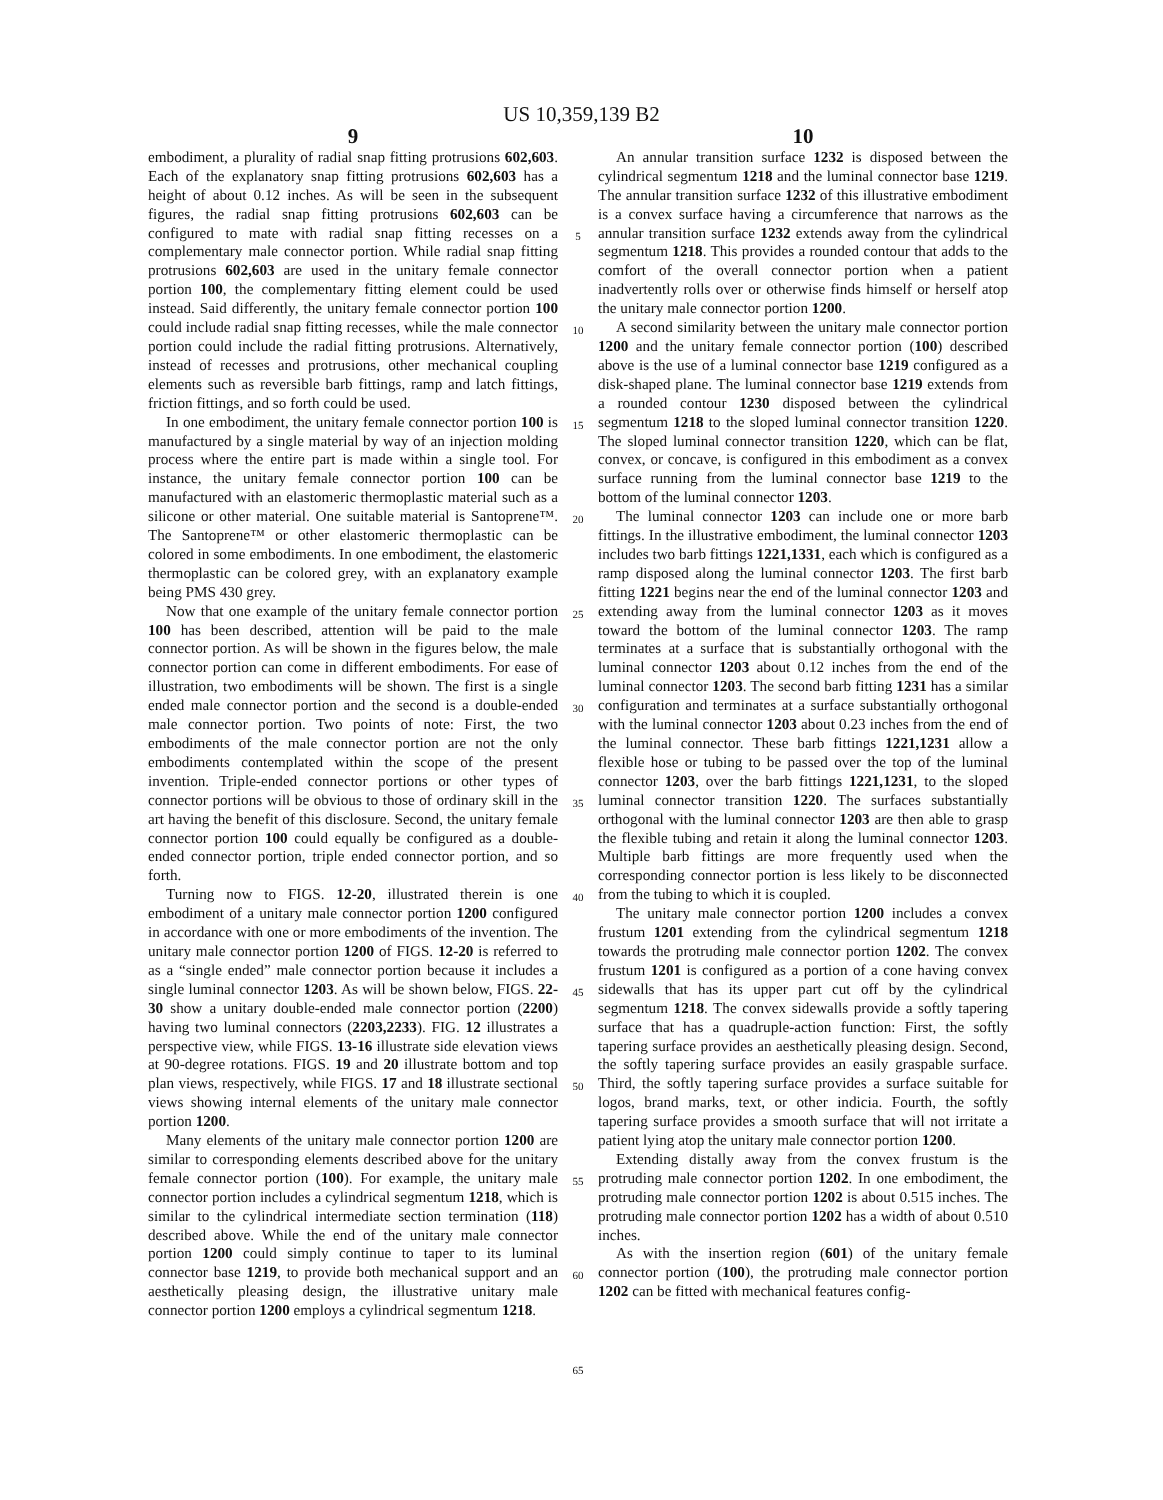US 10,359,139 B2
9
embodiment, a plurality of radial snap fitting protrusions 602,603. Each of the explanatory snap fitting protrusions 602,603 has a height of about 0.12 inches. As will be seen in the subsequent figures, the radial snap fitting protrusions 602,603 can be configured to mate with radial snap fitting recesses on a complementary male connector portion. While radial snap fitting protrusions 602,603 are used in the unitary female connector portion 100, the complementary fitting element could be used instead. Said differently, the unitary female connector portion 100 could include radial snap fitting recesses, while the male connector portion could include the radial fitting protrusions. Alternatively, instead of recesses and protrusions, other mechanical coupling elements such as reversible barb fittings, ramp and latch fittings, friction fittings, and so forth could be used.
In one embodiment, the unitary female connector portion 100 is manufactured by a single material by way of an injection molding process where the entire part is made within a single tool. For instance, the unitary female connector portion 100 can be manufactured with an elastomeric thermoplastic material such as a silicone or other material. One suitable material is Santoprene™. The Santoprene™ or other elastomeric thermoplastic can be colored in some embodiments. In one embodiment, the elastomeric thermoplastic can be colored grey, with an explanatory example being PMS 430 grey.
Now that one example of the unitary female connector portion 100 has been described, attention will be paid to the male connector portion. As will be shown in the figures below, the male connector portion can come in different embodiments. For ease of illustration, two embodiments will be shown. The first is a single ended male connector portion and the second is a double-ended male connector portion. Two points of note: First, the two embodiments of the male connector portion are not the only embodiments contemplated within the scope of the present invention. Triple-ended connector portions or other types of connector portions will be obvious to those of ordinary skill in the art having the benefit of this disclosure. Second, the unitary female connector portion 100 could equally be configured as a double-ended connector portion, triple ended connector portion, and so forth.
Turning now to FIGS. 12-20, illustrated therein is one embodiment of a unitary male connector portion 1200 configured in accordance with one or more embodiments of the invention. The unitary male connector portion 1200 of FIGS. 12-20 is referred to as a “single ended” male connector portion because it includes a single luminal connector 1203. As will be shown below, FIGS. 22-30 show a unitary double-ended male connector portion (2200) having two luminal connectors (2203,2233). FIG. 12 illustrates a perspective view, while FIGS. 13-16 illustrate side elevation views at 90-degree rotations. FIGS. 19 and 20 illustrate bottom and top plan views, respectively, while FIGS. 17 and 18 illustrate sectional views showing internal elements of the unitary male connector portion 1200.
Many elements of the unitary male connector portion 1200 are similar to corresponding elements described above for the unitary female connector portion (100). For example, the unitary male connector portion includes a cylindrical segmentum 1218, which is similar to the cylindrical intermediate section termination (118) described above. While the end of the unitary male connector portion 1200 could simply continue to taper to its luminal connector base 1219, to provide both mechanical support and an aesthetically pleasing design, the illustrative unitary male connector portion 1200 employs a cylindrical segmentum 1218.
5
10
15
20
25
30
35
40
45
50
55
60
65
10
An annular transition surface 1232 is disposed between the cylindrical segmentum 1218 and the luminal connector base 1219. The annular transition surface 1232 of this illustrative embodiment is a convex surface having a circumference that narrows as the annular transition surface 1232 extends away from the cylindrical segmentum 1218. This provides a rounded contour that adds to the comfort of the overall connector portion when a patient inadvertently rolls over or otherwise finds himself or herself atop the unitary male connector portion 1200.
A second similarity between the unitary male connector portion 1200 and the unitary female connector portion (100) described above is the use of a luminal connector base 1219 configured as a disk-shaped plane. The luminal connector base 1219 extends from a rounded contour 1230 disposed between the cylindrical segmentum 1218 to the sloped luminal connector transition 1220. The sloped luminal connector transition 1220, which can be flat, convex, or concave, is configured in this embodiment as a convex surface running from the luminal connector base 1219 to the bottom of the luminal connector 1203.
The luminal connector 1203 can include one or more barb fittings. In the illustrative embodiment, the luminal connector 1203 includes two barb fittings 1221,1331, each which is configured as a ramp disposed along the luminal connector 1203. The first barb fitting 1221 begins near the end of the luminal connector 1203 and extending away from the luminal connector 1203 as it moves toward the bottom of the luminal connector 1203. The ramp terminates at a surface that is substantially orthogonal with the luminal connector 1203 about 0.12 inches from the end of the luminal connector 1203. The second barb fitting 1231 has a similar configuration and terminates at a surface substantially orthogonal with the luminal connector 1203 about 0.23 inches from the end of the luminal connector. These barb fittings 1221,1231 allow a flexible hose or tubing to be passed over the top of the luminal connector 1203, over the barb fittings 1221,1231, to the sloped luminal connector transition 1220. The surfaces substantially orthogonal with the luminal connector 1203 are then able to grasp the flexible tubing and retain it along the luminal connector 1203. Multiple barb fittings are more frequently used when the corresponding connector portion is less likely to be disconnected from the tubing to which it is coupled.
The unitary male connector portion 1200 includes a convex frustum 1201 extending from the cylindrical segmentum 1218 towards the protruding male connector portion 1202. The convex frustum 1201 is configured as a portion of a cone having convex sidewalls that has its upper part cut off by the cylindrical segmentum 1218. The convex sidewalls provide a softly tapering surface that has a quadruple-action function: First, the softly tapering surface provides an aesthetically pleasing design. Second, the softly tapering surface provides an easily graspable surface. Third, the softly tapering surface provides a surface suitable for logos, brand marks, text, or other indicia. Fourth, the softly tapering surface provides a smooth surface that will not irritate a patient lying atop the unitary male connector portion 1200.
Extending distally away from the convex frustum is the protruding male connector portion 1202. In one embodiment, the protruding male connector portion 1202 is about 0.515 inches. The protruding male connector portion 1202 has a width of about 0.510 inches.
As with the insertion region (601) of the unitary female connector portion (100), the protruding male connector portion 1202 can be fitted with mechanical features config-